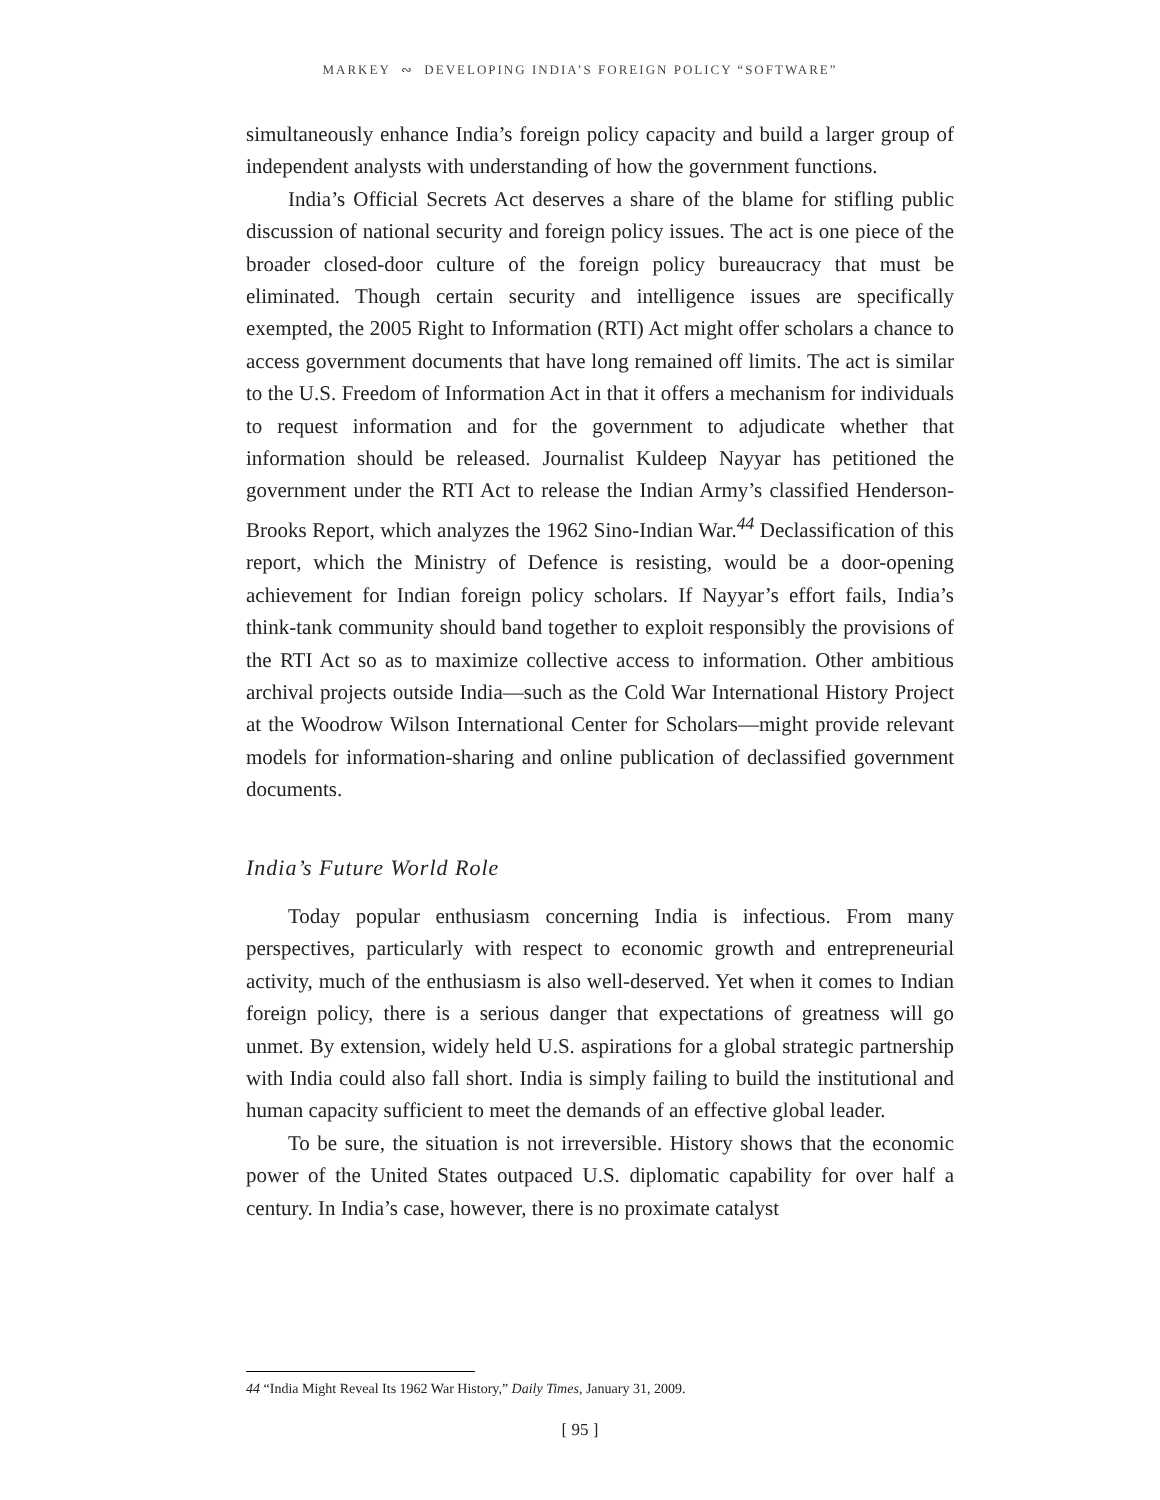MARKEY ∾ DEVELOPING INDIA’S FOREIGN POLICY “SOFTWARE”
simultaneously enhance India’s foreign policy capacity and build a larger group of independent analysts with understanding of how the government functions.
India’s Official Secrets Act deserves a share of the blame for stifling public discussion of national security and foreign policy issues. The act is one piece of the broader closed-door culture of the foreign policy bureaucracy that must be eliminated. Though certain security and intelligence issues are specifically exempted, the 2005 Right to Information (RTI) Act might offer scholars a chance to access government documents that have long remained off limits. The act is similar to the U.S. Freedom of Information Act in that it offers a mechanism for individuals to request information and for the government to adjudicate whether that information should be released. Journalist Kuldeep Nayyar has petitioned the government under the RTI Act to release the Indian Army’s classified Henderson-Brooks Report, which analyzes the 1962 Sino-Indian War.<sup>44</sup> Declassification of this report, which the Ministry of Defence is resisting, would be a door-opening achievement for Indian foreign policy scholars. If Nayyar’s effort fails, India’s think-tank community should band together to exploit responsibly the provisions of the RTI Act so as to maximize collective access to information. Other ambitious archival projects outside India—such as the Cold War International History Project at the Woodrow Wilson International Center for Scholars—might provide relevant models for information-sharing and online publication of declassified government documents.
India’s Future World Role
Today popular enthusiasm concerning India is infectious. From many perspectives, particularly with respect to economic growth and entrepreneurial activity, much of the enthusiasm is also well-deserved. Yet when it comes to Indian foreign policy, there is a serious danger that expectations of greatness will go unmet. By extension, widely held U.S. aspirations for a global strategic partnership with India could also fall short. India is simply failing to build the institutional and human capacity sufficient to meet the demands of an effective global leader.
To be sure, the situation is not irreversible. History shows that the economic power of the United States outpaced U.S. diplomatic capability for over half a century. In India’s case, however, there is no proximate catalyst
44 “India Might Reveal Its 1962 War History,” Daily Times, January 31, 2009.
[ 95 ]